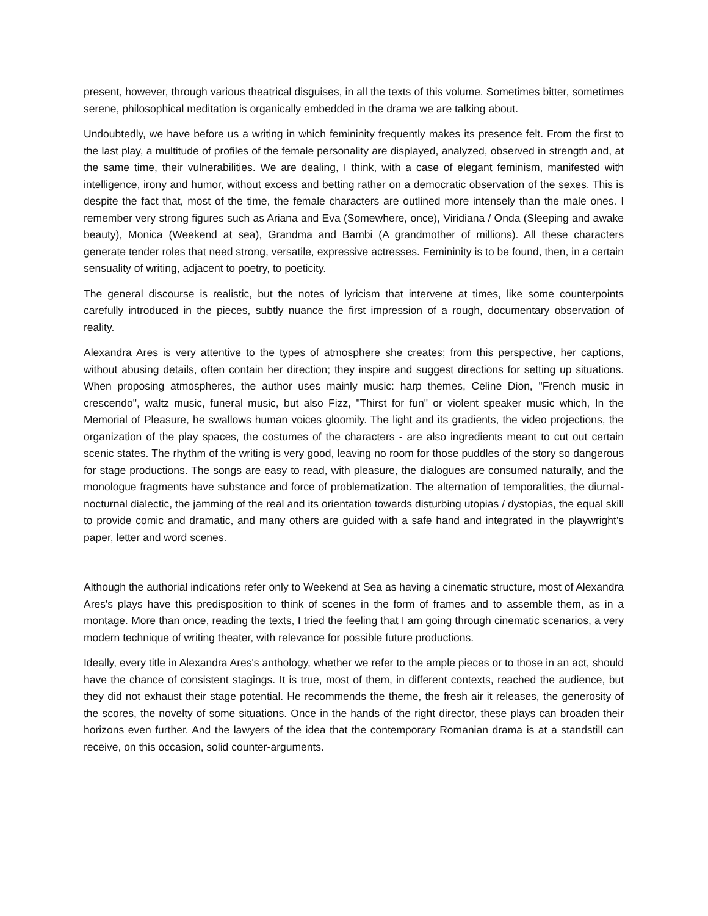present, however, through various theatrical disguises, in all the texts of this volume. Sometimes bitter, sometimes serene, philosophical meditation is organically embedded in the drama we are talking about.
Undoubtedly, we have before us a writing in which femininity frequently makes its presence felt. From the first to the last play, a multitude of profiles of the female personality are displayed, analyzed, observed in strength and, at the same time, their vulnerabilities. We are dealing, I think, with a case of elegant feminism, manifested with intelligence, irony and humor, without excess and betting rather on a democratic observation of the sexes. This is despite the fact that, most of the time, the female characters are outlined more intensely than the male ones. I remember very strong figures such as Ariana and Eva (Somewhere, once), Viridiana / Onda (Sleeping and awake beauty), Monica (Weekend at sea), Grandma and Bambi (A grandmother of millions). All these characters generate tender roles that need strong, versatile, expressive actresses. Femininity is to be found, then, in a certain sensuality of writing, adjacent to poetry, to poeticity.
The general discourse is realistic, but the notes of lyricism that intervene at times, like some counterpoints carefully introduced in the pieces, subtly nuance the first impression of a rough, documentary observation of reality.
Alexandra Ares is very attentive to the types of atmosphere she creates; from this perspective, her captions, without abusing details, often contain her direction; they inspire and suggest directions for setting up situations. When proposing atmospheres, the author uses mainly music: harp themes, Celine Dion, "French music in crescendo", waltz music, funeral music, but also Fizz, "Thirst for fun" or violent speaker music which, In the Memorial of Pleasure, he swallows human voices gloomily. The light and its gradients, the video projections, the organization of the play spaces, the costumes of the characters - are also ingredients meant to cut out certain scenic states. The rhythm of the writing is very good, leaving no room for those puddles of the story so dangerous for stage productions. The songs are easy to read, with pleasure, the dialogues are consumed naturally, and the monologue fragments have substance and force of problematization. The alternation of temporalities, the diurnal-nocturnal dialectic, the jamming of the real and its orientation towards disturbing utopias / dystopias, the equal skill to provide comic and dramatic, and many others are guided with a safe hand and integrated in the playwright's paper, letter and word scenes.
Although the authorial indications refer only to Weekend at Sea as having a cinematic structure, most of Alexandra Ares's plays have this predisposition to think of scenes in the form of frames and to assemble them, as in a montage. More than once, reading the texts, I tried the feeling that I am going through cinematic scenarios, a very modern technique of writing theater, with relevance for possible future productions.
Ideally, every title in Alexandra Ares's anthology, whether we refer to the ample pieces or to those in an act, should have the chance of consistent stagings. It is true, most of them, in different contexts, reached the audience, but they did not exhaust their stage potential. He recommends the theme, the fresh air it releases, the generosity of the scores, the novelty of some situations. Once in the hands of the right director, these plays can broaden their horizons even further. And the lawyers of the idea that the contemporary Romanian drama is at a standstill can receive, on this occasion, solid counter-arguments.